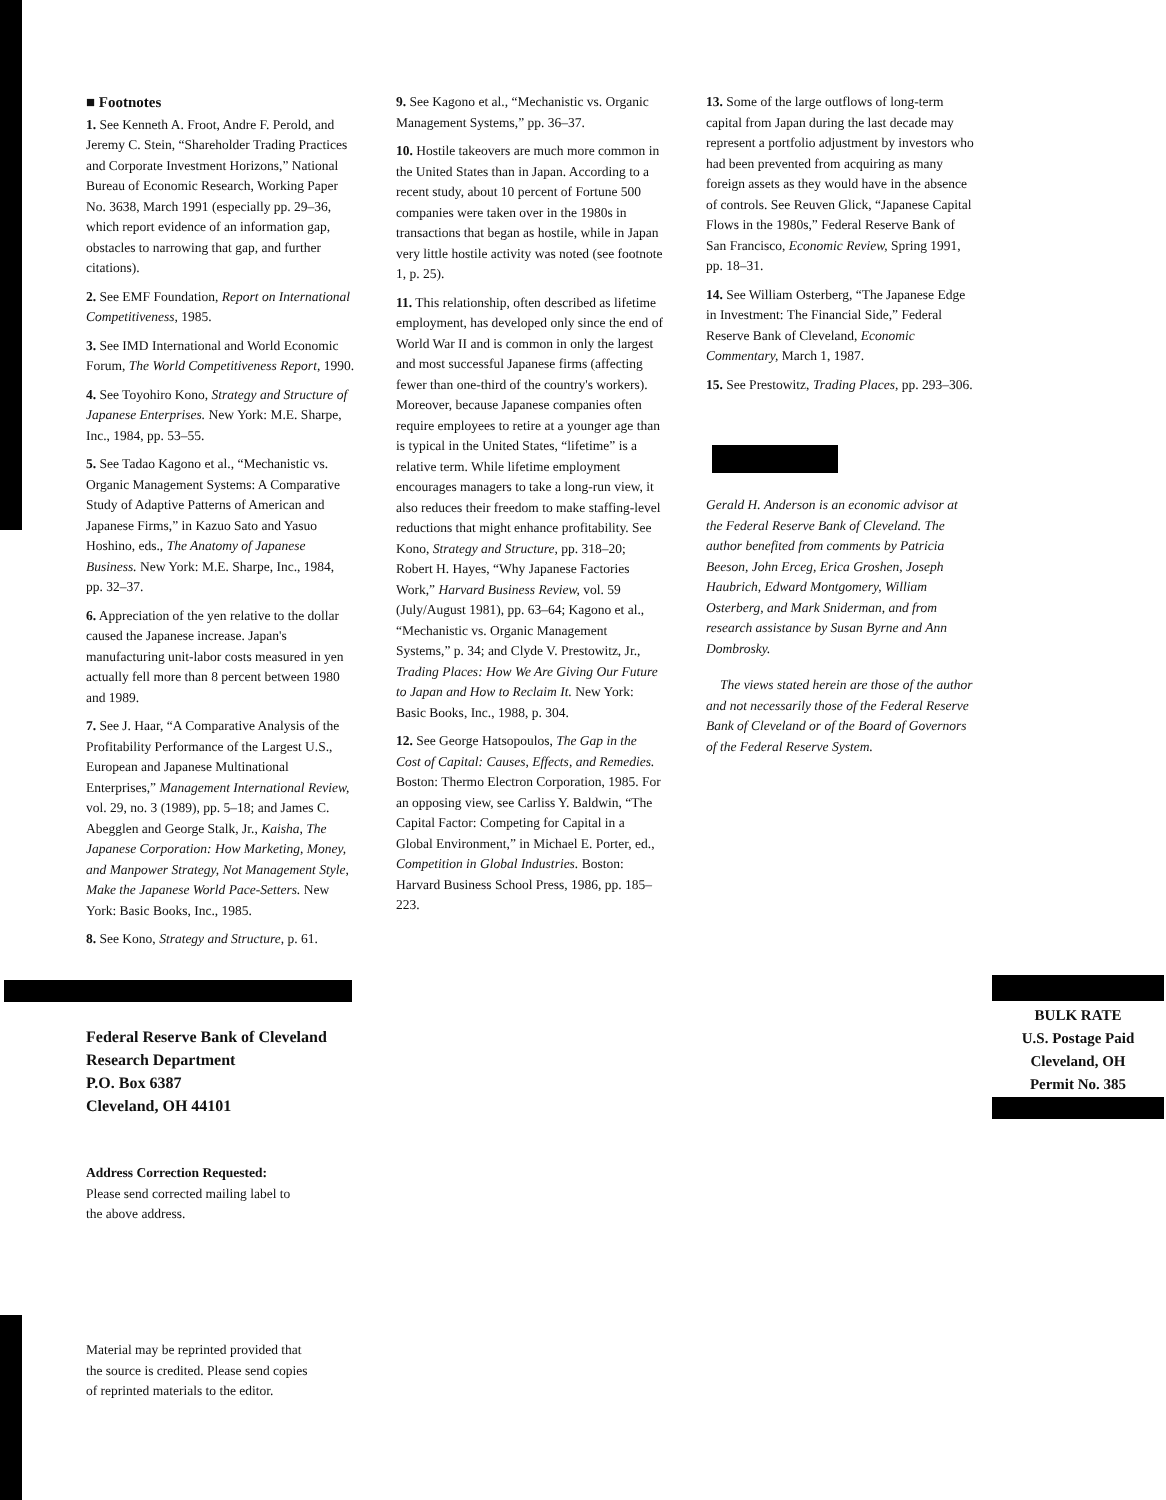■ Footnotes
1. See Kenneth A. Froot, Andre F. Perold, and Jeremy C. Stein, “Shareholder Trading Practices and Corporate Investment Horizons,” National Bureau of Economic Research, Working Paper No. 3638, March 1991 (especially pp. 29–36, which report evidence of an information gap, obstacles to narrowing that gap, and further citations).
2. See EMF Foundation, Report on International Competitiveness, 1985.
3. See IMD International and World Economic Forum, The World Competitiveness Report, 1990.
4. See Toyohiro Kono, Strategy and Structure of Japanese Enterprises. New York: M.E. Sharpe, Inc., 1984, pp. 53–55.
5. See Tadao Kagono et al., “Mechanistic vs. Organic Management Systems: A Comparative Study of Adaptive Patterns of American and Japanese Firms,” in Kazuo Sato and Yasuo Hoshino, eds., The Anatomy of Japanese Business. New York: M.E. Sharpe, Inc., 1984, pp. 32–37.
6. Appreciation of the yen relative to the dollar caused the Japanese increase. Japan's manufacturing unit-labor costs measured in yen actually fell more than 8 percent between 1980 and 1989.
7. See J. Haar, “A Comparative Analysis of the Profitability Performance of the Largest U.S., European and Japanese Multinational Enterprises,” Management International Review, vol. 29, no. 3 (1989), pp. 5–18; and James C. Abegglen and George Stalk, Jr., Kaisha, The Japanese Corporation: How Marketing, Money, and Manpower Strategy, Not Management Style, Make the Japanese World Pace-Setters. New York: Basic Books, Inc., 1985.
8. See Kono, Strategy and Structure, p. 61.
9. See Kagono et al., “Mechanistic vs. Organic Management Systems,” pp. 36–37.
10. Hostile takeovers are much more common in the United States than in Japan. According to a recent study, about 10 percent of Fortune 500 companies were taken over in the 1980s in transactions that began as hostile, while in Japan very little hostile activity was noted (see footnote 1, p. 25).
11. This relationship, often described as lifetime employment, has developed only since the end of World War II and is common in only the largest and most successful Japanese firms (affecting fewer than one-third of the country's workers). Moreover, because Japanese companies often require employees to retire at a younger age than is typical in the United States, “lifetime” is a relative term. While lifetime employment encourages managers to take a long-run view, it also reduces their freedom to make staffing-level reductions that might enhance profitability. See Kono, Strategy and Structure, pp. 318–20; Robert H. Hayes, “Why Japanese Factories Work,” Harvard Business Review, vol. 59 (July/August 1981), pp. 63–64; Kagono et al., “Mechanistic vs. Organic Management Systems,” p. 34; and Clyde V. Prestowitz, Jr., Trading Places: How We Are Giving Our Future to Japan and How to Reclaim It. New York: Basic Books, Inc., 1988, p. 304.
12. See George Hatsopoulos, The Gap in the Cost of Capital: Causes, Effects, and Remedies. Boston: Thermo Electron Corporation, 1985. For an opposing view, see Carliss Y. Baldwin, “The Capital Factor: Competing for Capital in a Global Environment,” in Michael E. Porter, ed., Competition in Global Industries. Boston: Harvard Business School Press, 1986, pp. 185–223.
13. Some of the large outflows of long-term capital from Japan during the last decade may represent a portfolio adjustment by investors who had been prevented from acquiring as many foreign assets as they would have in the absence of controls. See Reuven Glick, “Japanese Capital Flows in the 1980s,” Federal Reserve Bank of San Francisco, Economic Review, Spring 1991, pp. 18–31.
14. See William Osterberg, “The Japanese Edge in Investment: The Financial Side,” Federal Reserve Bank of Cleveland, Economic Commentary, March 1, 1987.
15. See Prestowitz, Trading Places, pp. 293–306.
Gerald H. Anderson is an economic advisor at the Federal Reserve Bank of Cleveland. The author benefited from comments by Patricia Beeson, John Erceg, Erica Groshen, Joseph Haubrich, Edward Montgomery, William Osterberg, and Mark Sniderman, and from research assistance by Susan Byrne and Ann Dombrosky.
The views stated herein are those of the author and not necessarily those of the Federal Reserve Bank of Cleveland or of the Board of Governors of the Federal Reserve System.
Federal Reserve Bank of Cleveland
Research Department
P.O. Box 6387
Cleveland, OH 44101
Address Correction Requested:
Please send corrected mailing label to
the above address.
Material may be reprinted provided that
the source is credited. Please send copies
of reprinted materials to the editor.
BULK RATE
U.S. Postage Paid
Cleveland, OH
Permit No. 385